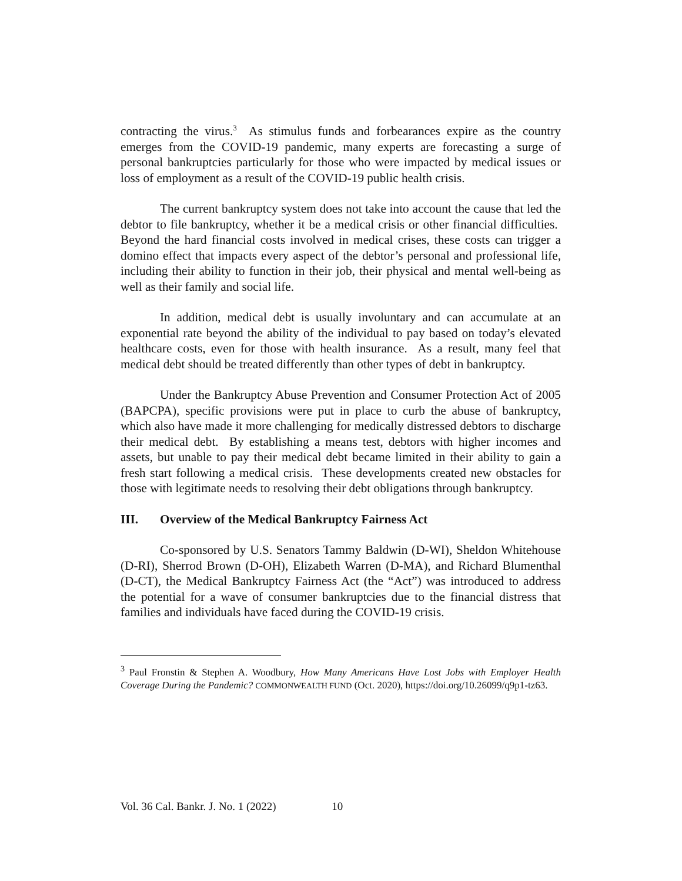contracting the virus.<sup>3</sup> As stimulus funds and forbearances expire as the country emerges from the COVID-19 pandemic, many experts are forecasting a surge of personal bankruptcies particularly for those who were impacted by medical issues or loss of employment as a result of the COVID-19 public health crisis.
The current bankruptcy system does not take into account the cause that led the debtor to file bankruptcy, whether it be a medical crisis or other financial difficulties. Beyond the hard financial costs involved in medical crises, these costs can trigger a domino effect that impacts every aspect of the debtor’s personal and professional life, including their ability to function in their job, their physical and mental well-being as well as their family and social life.
In addition, medical debt is usually involuntary and can accumulate at an exponential rate beyond the ability of the individual to pay based on today’s elevated healthcare costs, even for those with health insurance. As a result, many feel that medical debt should be treated differently than other types of debt in bankruptcy.
Under the Bankruptcy Abuse Prevention and Consumer Protection Act of 2005 (BAPCPA), specific provisions were put in place to curb the abuse of bankruptcy, which also have made it more challenging for medically distressed debtors to discharge their medical debt. By establishing a means test, debtors with higher incomes and assets, but unable to pay their medical debt became limited in their ability to gain a fresh start following a medical crisis. These developments created new obstacles for those with legitimate needs to resolving their debt obligations through bankruptcy.
III. Overview of the Medical Bankruptcy Fairness Act
Co-sponsored by U.S. Senators Tammy Baldwin (D-WI), Sheldon Whitehouse (D-RI), Sherrod Brown (D-OH), Elizabeth Warren (D-MA), and Richard Blumenthal (D-CT), the Medical Bankruptcy Fairness Act (the “Act”) was introduced to address the potential for a wave of consumer bankruptcies due to the financial distress that families and individuals have faced during the COVID-19 crisis.
<sup>3</sup> Paul Fronstin & Stephen A. Woodbury, How Many Americans Have Lost Jobs with Employer Health Coverage During the Pandemic? COMMONWEALTH FUND (Oct. 2020), https://doi.org/10.26099/q9p1-tz63.
Vol. 36 Cal. Bankr. J. No. 1 (2022) 10